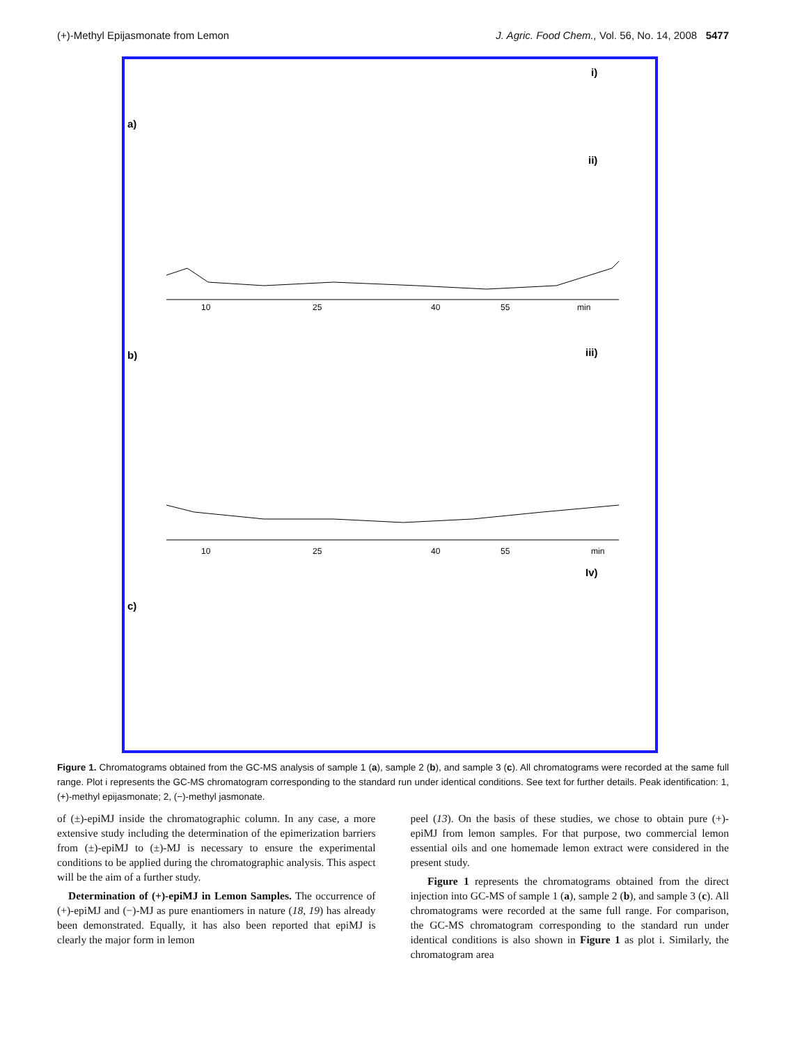(+)-Methyl Epijasmonate from Lemon J. Agric. Food Chem., Vol. 56, No. 14, 2008 5477
a)
b)
c)
i)
ii)
iii)
Iv)
10
25
40
55
min
10
25
40
55
min
Figure 1. Chromatograms obtained from the GC-MS analysis of sample 1 (a), sample 2 (b), and sample 3 (c). All chromatograms were recorded at the same full range. Plot i represents the GC-MS chromatogram corresponding to the standard run under identical conditions. See text for further details. Peak identification: 1, (+)-methyl epijasmonate; 2, (−)-methyl jasmonate.
of (±)-epiMJ inside the chromatographic column. In any case, a more extensive study including the determination of the epimerization barriers from (±)-epiMJ to (±)-MJ is necessary to ensure the experimental conditions to be applied during the chromatographic analysis. This aspect will be the aim of a further study.
Determination of (+)-epiMJ in Lemon Samples. The occurrence of (+)-epiMJ and (−)-MJ as pure enantiomers in nature (18, 19) has already been demonstrated. Equally, it has also been reported that epiMJ is clearly the major form in lemon
peel (13). On the basis of these studies, we chose to obtain pure (+)-epiMJ from lemon samples. For that purpose, two commercial lemon essential oils and one homemade lemon extract were considered in the present study.
Figure 1 represents the chromatograms obtained from the direct injection into GC-MS of sample 1 (a), sample 2 (b), and sample 3 (c). All chromatograms were recorded at the same full range. For comparison, the GC-MS chromatogram corresponding to the standard run under identical conditions is also shown in Figure 1 as plot i. Similarly, the chromatogram area